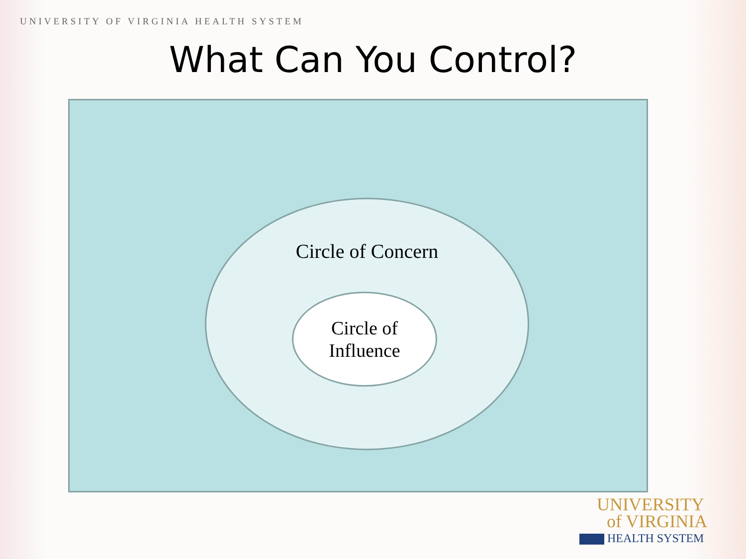UNIVERSITY OF VIRGINIA HEALTH SYSTEM
What Can You Control?
Circle of Concern
Circle of
Influence
UNIVERSITY
of VIRGINIA
HEALTH SYSTEM